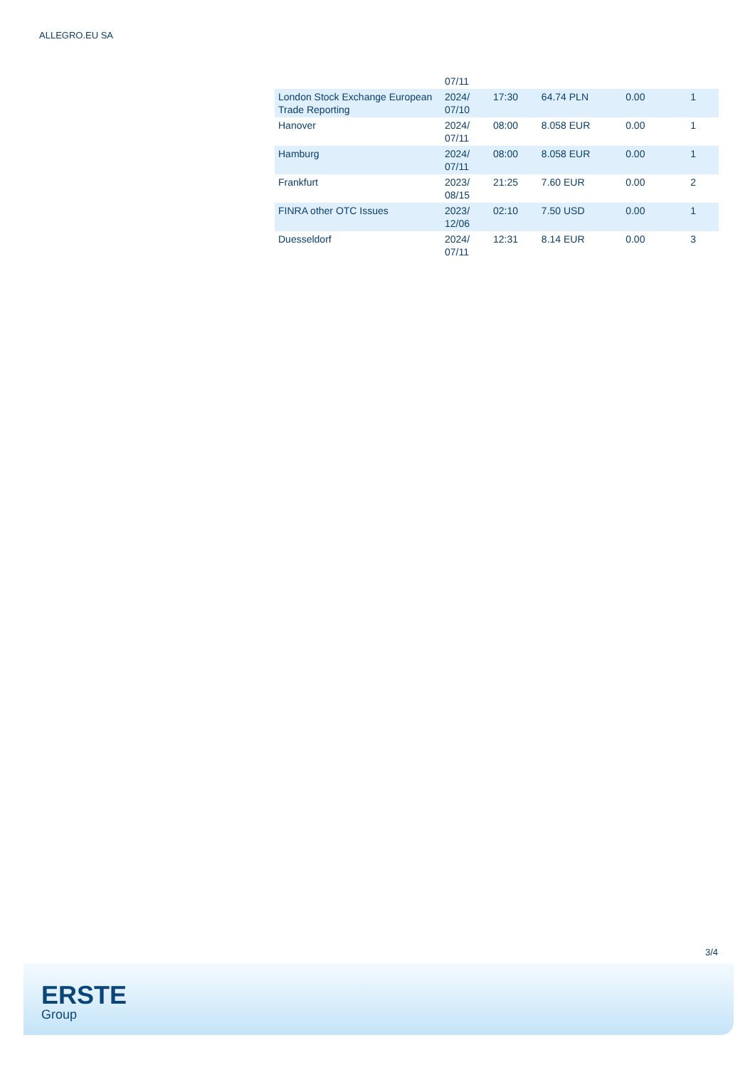ALLEGRO.EU SA
| | 07/11 | | | | |
| London Stock Exchange European Trade Reporting | 2024/ 07/10 | 17:30 | 64.74 PLN | 0.00 | 1 |
| Hanover | 2024/ 07/11 | 08:00 | 8.058 EUR | 0.00 | 1 |
| Hamburg | 2024/ 07/11 | 08:00 | 8.058 EUR | 0.00 | 1 |
| Frankfurt | 2023/ 08/15 | 21:25 | 7.60 EUR | 0.00 | 2 |
| FINRA other OTC Issues | 2023/ 12/06 | 02:10 | 7.50 USD | 0.00 | 1 |
| Duesseldorf | 2024/ 07/11 | 12:31 | 8.14 EUR | 0.00 | 3 |
3/4
ERSTE
Group